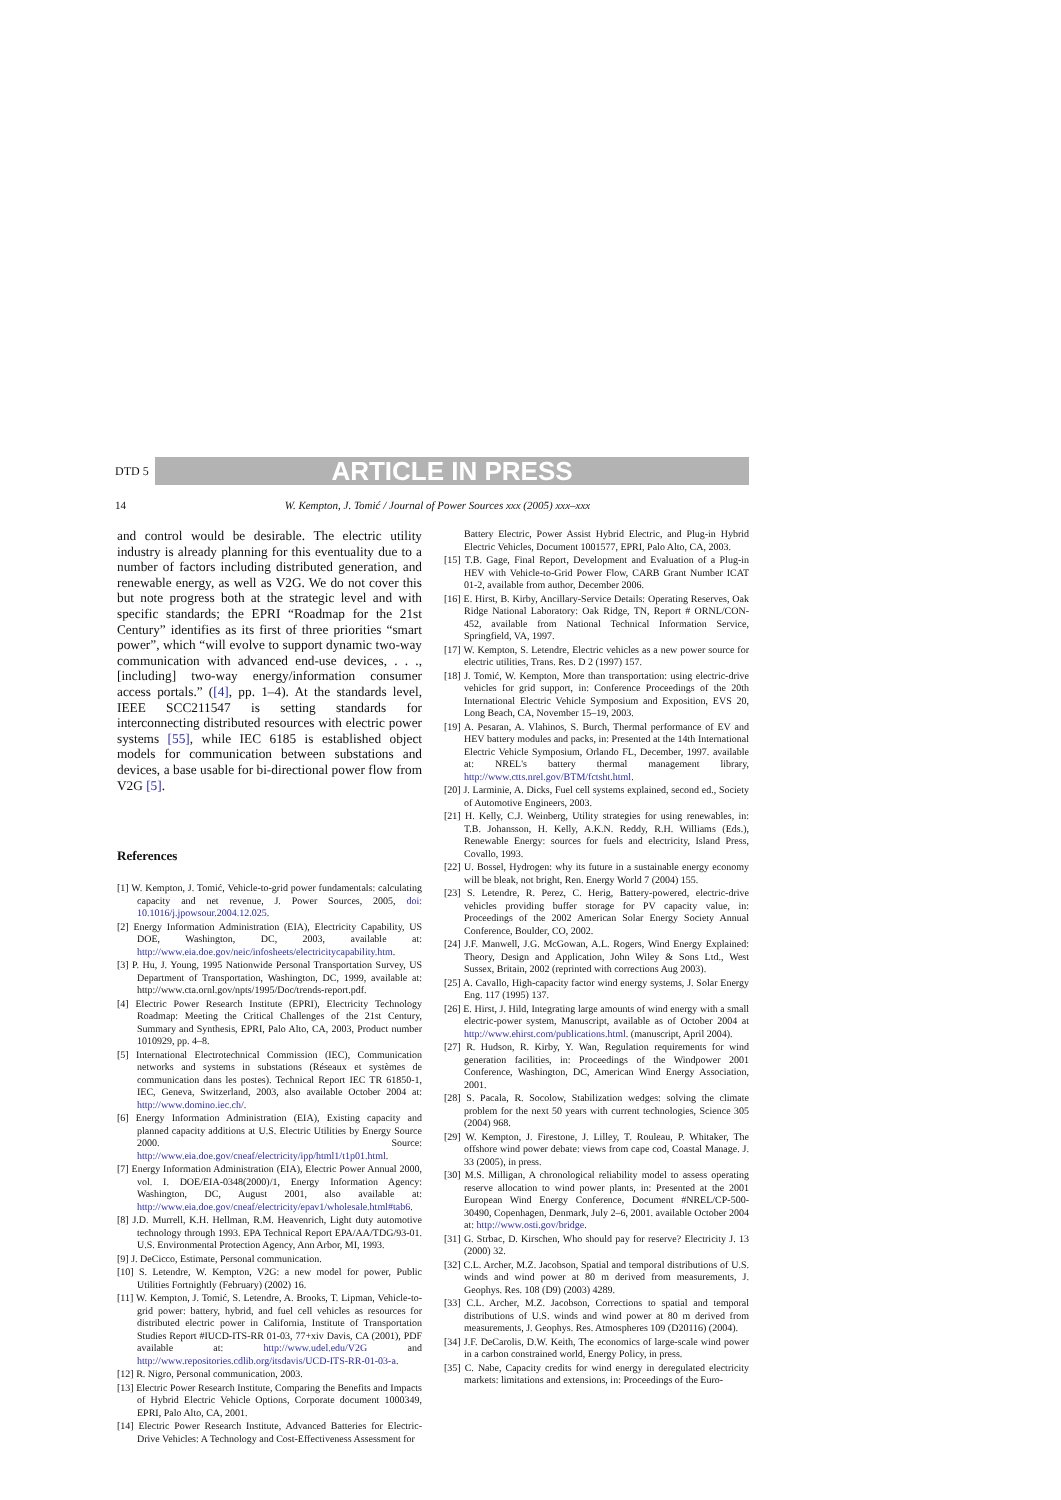DTD 5 ARTICLE IN PRESS
14 W. Kempton, J. Tomić / Journal of Power Sources xxx (2005) xxx–xxx
and control would be desirable. The electric utility industry is already planning for this eventuality due to a number of factors including distributed generation, and renewable energy, as well as V2G. We do not cover this but note progress both at the strategic level and with specific standards; the EPRI “Roadmap for the 21st Century” identifies as its first of three priorities “smart power”, which “will evolve to support dynamic two-way communication with advanced end-use devices, . . ., [including] two-way energy/information consumer access portals.” ([4], pp. 1–4). At the standards level, IEEE SCC211547 is setting standards for interconnecting distributed resources with electric power systems [55], while IEC 6185 is established object models for communication between substations and devices, a base usable for bi-directional power flow from V2G [5].
References
[1] W. Kempton, J. Tomić, Vehicle-to-grid power fundamentals: calculating capacity and net revenue, J. Power Sources, 2005, doi: 10.1016/j.jpowsour.2004.12.025.
[2] Energy Information Administration (EIA), Electricity Capability, US DOE, Washington, DC, 2003, available at: http://www.eia.doe.gov/neic/infosheets/electricitycapability.htm.
[3] P. Hu, J. Young, 1995 Nationwide Personal Transportation Survey, US Department of Transportation, Washington, DC, 1999, available at: http://www.cta.ornl.gov/npts/1995/Doc/trends-report.pdf.
[4] Electric Power Research Institute (EPRI), Electricity Technology Roadmap: Meeting the Critical Challenges of the 21st Century, Summary and Synthesis, EPRI, Palo Alto, CA, 2003, Product number 1010929, pp. 4–8.
[5] International Electrotechnical Commission (IEC), Communication networks and systems in substations (Réseaux et systèmes de communication dans les postes). Technical Report IEC TR 61850-1, IEC, Geneva, Switzerland, 2003, also available October 2004 at: http://www.domino.iec.ch/.
[6] Energy Information Administration (EIA), Existing capacity and planned capacity additions at U.S. Electric Utilities by Energy Source 2000. Source: http://www.eia.doe.gov/cneaf/electricity/ipp/html1/t1p01.html.
[7] Energy Information Administration (EIA), Electric Power Annual 2000, vol. I. DOE/EIA-0348(2000)/1, Energy Information Agency: Washington, DC, August 2001, also available at: http://www.eia.doe.gov/cneaf/electricity/epav1/wholesale.html#tab6.
[8] J.D. Murrell, K.H. Hellman, R.M. Heavenrich, Light duty automotive technology through 1993. EPA Technical Report EPA/AA/TDG/93-01. U.S. Environmental Protection Agency, Ann Arbor, MI, 1993.
[9] J. DeCicco, Estimate, Personal communication.
[10] S. Letendre, W. Kempton, V2G: a new model for power, Public Utilities Fortnightly (February) (2002) 16.
[11] W. Kempton, J. Tomić, S. Letendre, A. Brooks, T. Lipman, Vehicle-to-grid power: battery, hybrid, and fuel cell vehicles as resources for distributed electric power in California, Institute of Transportation Studies Report #IUCD-ITS-RR 01-03, 77+xiv Davis, CA (2001), PDF available at: http://www.udel.edu/V2G and http://www.repositories.cdlib.org/itsdavis/UCD-ITS-RR-01-03-a.
[12] R. Nigro, Personal communication, 2003.
[13] Electric Power Research Institute, Comparing the Benefits and Impacts of Hybrid Electric Vehicle Options, Corporate document 1000349, EPRI, Palo Alto, CA, 2001.
[14] Electric Power Research Institute, Advanced Batteries for Electric-Drive Vehicles: A Technology and Cost-Effectiveness Assessment for
Battery Electric, Power Assist Hybrid Electric, and Plug-in Hybrid Electric Vehicles, Document 1001577, EPRI, Palo Alto, CA, 2003.
[15] T.B. Gage, Final Report, Development and Evaluation of a Plug-in HEV with Vehicle-to-Grid Power Flow, CARB Grant Number ICAT 01-2, available from author, December 2006.
[16] E. Hirst, B. Kirby, Ancillary-Service Details: Operating Reserves, Oak Ridge National Laboratory: Oak Ridge, TN, Report # ORNL/CON-452, available from National Technical Information Service, Springfield, VA, 1997.
[17] W. Kempton, S. Letendre, Electric vehicles as a new power source for electric utilities, Trans. Res. D 2 (1997) 157.
[18] J. Tomić, W. Kempton, More than transportation: using electric-drive vehicles for grid support, in: Conference Proceedings of the 20th International Electric Vehicle Symposium and Exposition, EVS 20, Long Beach, CA, November 15–19, 2003.
[19] A. Pesaran, A. Vlahinos, S. Burch, Thermal performance of EV and HEV battery modules and packs, in: Presented at the 14th International Electric Vehicle Symposium, Orlando FL, December, 1997. available at: NREL's battery thermal management library, http://www.ctts.nrel.gov/BTM/fctsht.html.
[20] J. Larminie, A. Dicks, Fuel cell systems explained, second ed., Society of Automotive Engineers, 2003.
[21] H. Kelly, C.J. Weinberg, Utility strategies for using renewables, in: T.B. Johansson, H. Kelly, A.K.N. Reddy, R.H. Williams (Eds.), Renewable Energy: sources for fuels and electricity, Island Press, Covallo, 1993.
[22] U. Bossel, Hydrogen: why its future in a sustainable energy economy will be bleak, not bright, Ren. Energy World 7 (2004) 155.
[23] S. Letendre, R. Perez, C. Herig, Battery-powered, electric-drive vehicles providing buffer storage for PV capacity value, in: Proceedings of the 2002 American Solar Energy Society Annual Conference, Boulder, CO, 2002.
[24] J.F. Manwell, J.G. McGowan, A.L. Rogers, Wind Energy Explained: Theory, Design and Application, John Wiley & Sons Ltd., West Sussex, Britain, 2002 (reprinted with corrections Aug 2003).
[25] A. Cavallo, High-capacity factor wind energy systems, J. Solar Energy Eng. 117 (1995) 137.
[26] E. Hirst, J. Hild, Integrating large amounts of wind energy with a small electric-power system, Manuscript, available as of October 2004 at http://www.ehirst.com/publications.html. (manuscript, April 2004).
[27] R. Hudson, R. Kirby, Y. Wan, Regulation requirements for wind generation facilities, in: Proceedings of the Windpower 2001 Conference, Washington, DC, American Wind Energy Association, 2001.
[28] S. Pacala, R. Socolow, Stabilization wedges: solving the climate problem for the next 50 years with current technologies, Science 305 (2004) 968.
[29] W. Kempton, J. Firestone, J. Lilley, T. Rouleau, P. Whitaker, The offshore wind power debate: views from cape cod, Coastal Manage. J. 33 (2005), in press.
[30] M.S. Milligan, A chronological reliability model to assess operating reserve allocation to wind power plants, in: Presented at the 2001 European Wind Energy Conference, Document #NREL/CP-500-30490, Copenhagen, Denmark, July 2–6, 2001. available October 2004 at: http://www.osti.gov/bridge.
[31] G. Strbac, D. Kirschen, Who should pay for reserve? Electricity J. 13 (2000) 32.
[32] C.L. Archer, M.Z. Jacobson, Spatial and temporal distributions of U.S. winds and wind power at 80 m derived from measurements, J. Geophys. Res. 108 (D9) (2003) 4289.
[33] C.L. Archer, M.Z. Jacobson, Corrections to spatial and temporal distributions of U.S. winds and wind power at 80 m derived from measurements, J. Geophys. Res. Atmospheres 109 (D20116) (2004).
[34] J.F. DeCarolis, D.W. Keith, The economics of large-scale wind power in a carbon constrained world, Energy Policy, in press.
[35] C. Nabe, Capacity credits for wind energy in deregulated electricity markets: limitations and extensions, in: Proceedings of the Euro-